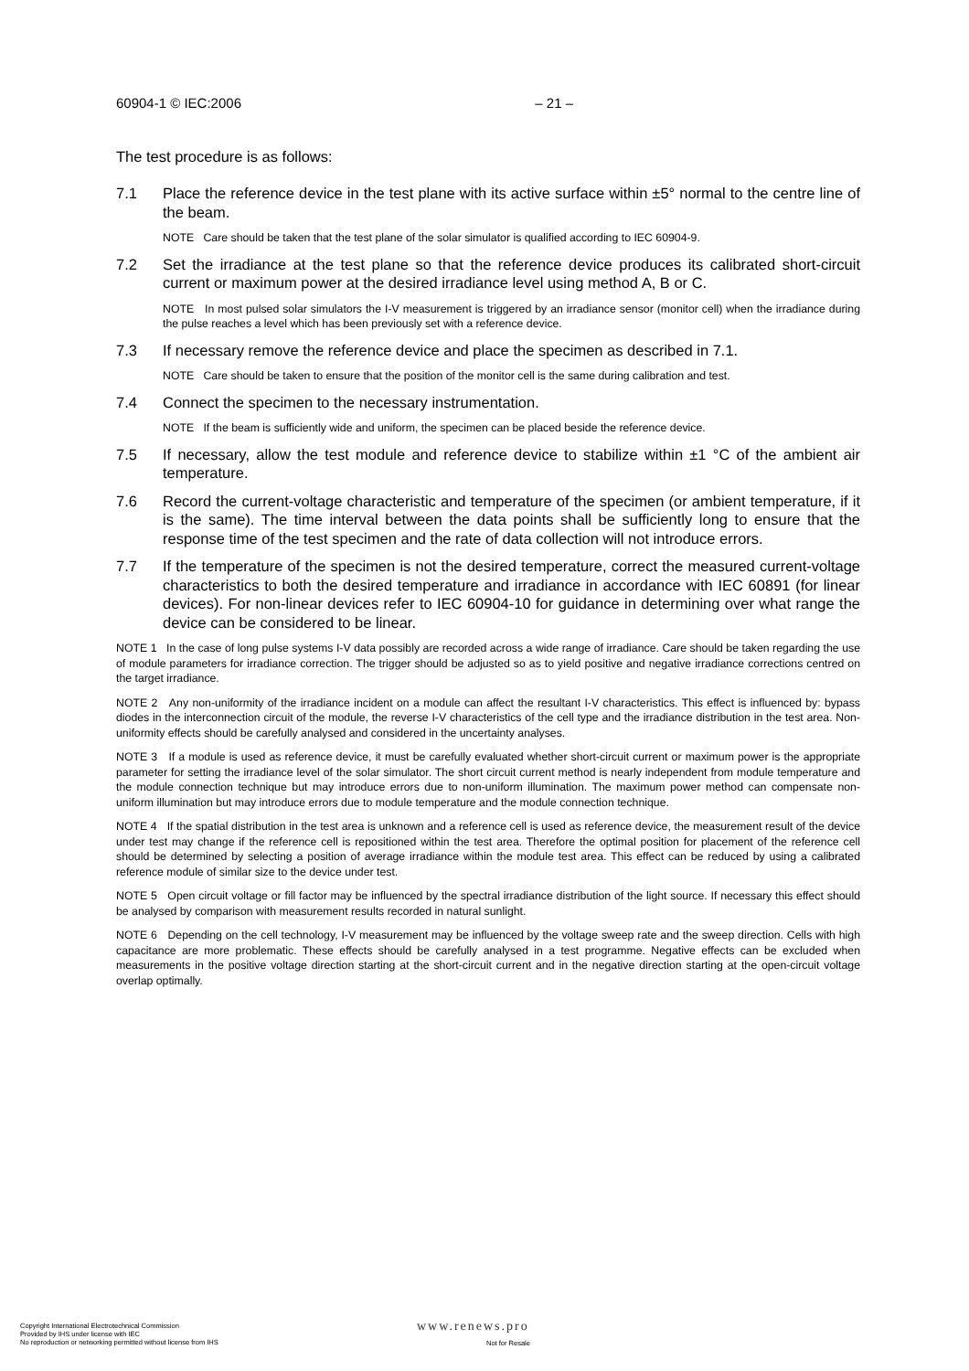60904-1 © IEC:2006 – 21 –
The test procedure is as follows:
7.1 Place the reference device in the test plane with its active surface within ±5° normal to the centre line of the beam.
NOTE Care should be taken that the test plane of the solar simulator is qualified according to IEC 60904-9.
7.2 Set the irradiance at the test plane so that the reference device produces its calibrated short-circuit current or maximum power at the desired irradiance level using method A, B or C.
NOTE In most pulsed solar simulators the I-V measurement is triggered by an irradiance sensor (monitor cell) when the irradiance during the pulse reaches a level which has been previously set with a reference device.
7.3 If necessary remove the reference device and place the specimen as described in 7.1.
NOTE Care should be taken to ensure that the position of the monitor cell is the same during calibration and test.
7.4 Connect the specimen to the necessary instrumentation.
NOTE If the beam is sufficiently wide and uniform, the specimen can be placed beside the reference device.
7.5 If necessary, allow the test module and reference device to stabilize within ±1 °C of the ambient air temperature.
7.6 Record the current-voltage characteristic and temperature of the specimen (or ambient temperature, if it is the same). The time interval between the data points shall be sufficiently long to ensure that the response time of the test specimen and the rate of data collection will not introduce errors.
7.7 If the temperature of the specimen is not the desired temperature, correct the measured current-voltage characteristics to both the desired temperature and irradiance in accordance with IEC 60891 (for linear devices). For non-linear devices refer to IEC 60904-10 for guidance in determining over what range the device can be considered to be linear.
NOTE 1 In the case of long pulse systems I-V data possibly are recorded across a wide range of irradiance. Care should be taken regarding the use of module parameters for irradiance correction. The trigger should be adjusted so as to yield positive and negative irradiance corrections centred on the target irradiance.
NOTE 2 Any non-uniformity of the irradiance incident on a module can affect the resultant I-V characteristics. This effect is influenced by: bypass diodes in the interconnection circuit of the module, the reverse I-V characteristics of the cell type and the irradiance distribution in the test area. Non-uniformity effects should be carefully analysed and considered in the uncertainty analyses.
NOTE 3 If a module is used as reference device, it must be carefully evaluated whether short-circuit current or maximum power is the appropriate parameter for setting the irradiance level of the solar simulator. The short circuit current method is nearly independent from module temperature and the module connection technique but may introduce errors due to non-uniform illumination. The maximum power method can compensate non-uniform illumination but may introduce errors due to module temperature and the module connection technique.
NOTE 4 If the spatial distribution in the test area is unknown and a reference cell is used as reference device, the measurement result of the device under test may change if the reference cell is repositioned within the test area. Therefore the optimal position for placement of the reference cell should be determined by selecting a position of average irradiance within the module test area. This effect can be reduced by using a calibrated reference module of similar size to the device under test.
NOTE 5 Open circuit voltage or fill factor may be influenced by the spectral irradiance distribution of the light source. If necessary this effect should be analysed by comparison with measurement results recorded in natural sunlight.
NOTE 6 Depending on the cell technology, I-V measurement may be influenced by the voltage sweep rate and the sweep direction. Cells with high capacitance are more problematic. These effects should be carefully analysed in a test programme. Negative effects can be excluded when measurements in the positive voltage direction starting at the short-circuit current and in the negative direction starting at the open-circuit voltage overlap optimally.
Copyright International Electrotechnical Commission
Provided by IHS under license with IEC
No reproduction or networking permitted without license from IHS
www.renews.pro
Not for Resale